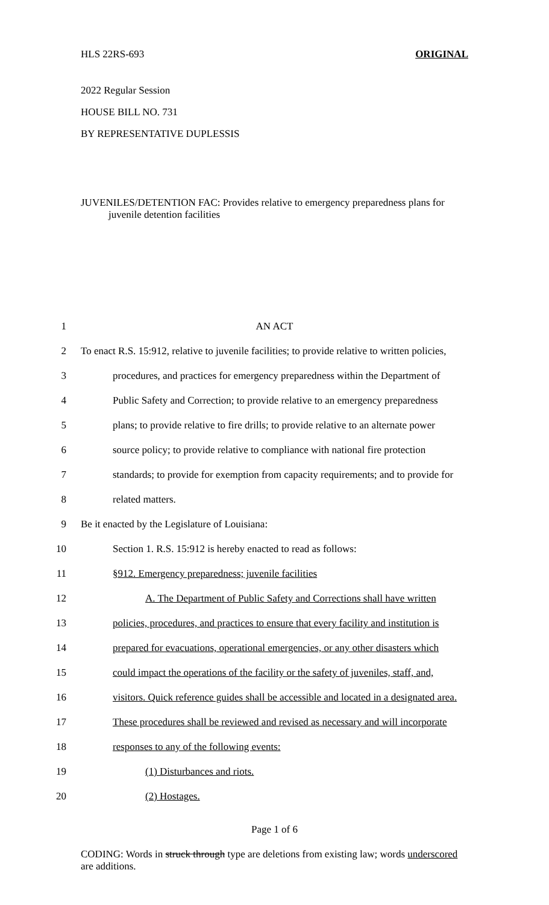HLS 22RS-693 ORIGINAL
2022 Regular Session
HOUSE BILL NO. 731
BY REPRESENTATIVE DUPLESSIS
JUVENILES/DETENTION FAC: Provides relative to emergency preparedness plans for juvenile detention facilities
1 AN ACT
2 To enact R.S. 15:912, relative to juvenile facilities; to provide relative to written policies,
3 procedures, and practices for emergency preparedness within the Department of
4 Public Safety and Correction; to provide relative to an emergency preparedness
5 plans; to provide relative to fire drills; to provide relative to an alternate power
6 source policy; to provide relative to compliance with national fire protection
7 standards; to provide for exemption from capacity requirements; and to provide for
8 related matters.
9 Be it enacted by the Legislature of Louisiana:
10 Section 1. R.S. 15:912 is hereby enacted to read as follows:
11 §912. Emergency preparedness; juvenile facilities
12 A. The Department of Public Safety and Corrections shall have written
13 policies, procedures, and practices to ensure that every facility and institution is
14 prepared for evacuations, operational emergencies, or any other disasters which
15 could impact the operations of the facility or the safety of juveniles, staff, and,
16 visitors. Quick reference guides shall be accessible and located in a designated area.
17 These procedures shall be reviewed and revised as necessary and will incorporate
18 responses to any of the following events:
19 (1) Disturbances and riots.
20 (2) Hostages.
Page 1 of 6
CODING: Words in struck through type are deletions from existing law; words underscored are additions.